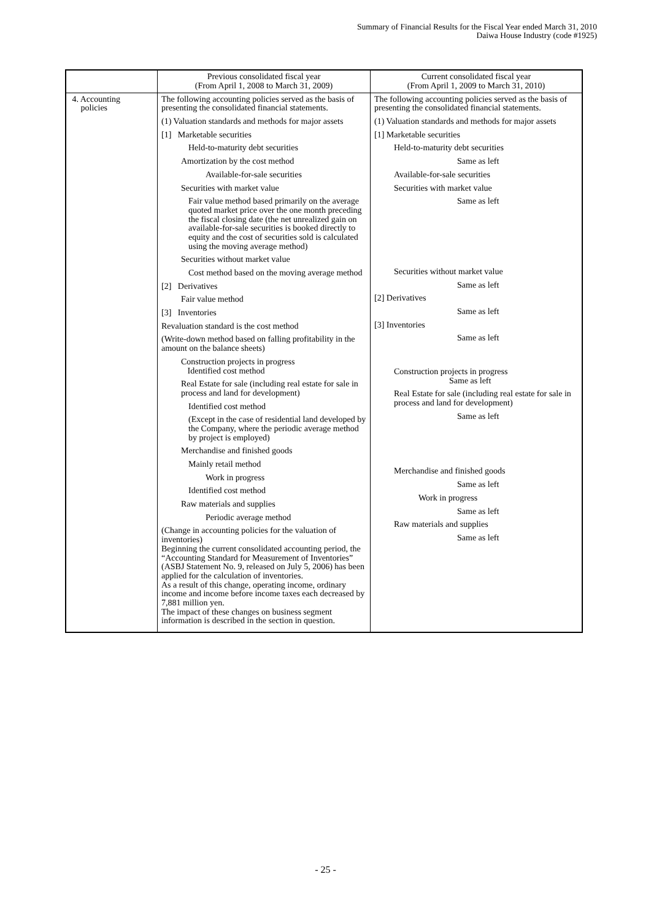Summary of Financial Results for the Fiscal Year ended March 31, 2010
Daiwa House Industry (code #1925)
| | Previous consolidated fiscal year (From April 1, 2008 to March 31, 2009) | Current consolidated fiscal year (From April 1, 2009 to March 31, 2010) |
| 4. Accounting policies | The following accounting policies served as the basis of presenting the consolidated financial statements. (1) Valuation standards and methods for major assets [1] Marketable securities Held-to-maturity debt securities Amortization by the cost method Available-for-sale securities Securities with market value Fair value method based primarily on the average quoted market price over the one month preceding the fiscal closing date (the net unrealized gain on available-for-sale securities is booked directly to equity and the cost of securities sold is calculated using the moving average method) Securities without market value Cost method based on the moving average method [2] Derivatives Fair value method [3] Inventories Revaluation standard is the cost method (Write-down method based on falling profitability in the amount on the balance sheets) Construction projects in progress Identified cost method Real Estate for sale (including real estate for sale in process and land for development) Identified cost method (Except in the case of residential land developed by the Company, where the periodic average method by project is employed) Merchandise and finished goods Mainly retail method Work in progress Identified cost method Raw materials and supplies Periodic average method (Change in accounting policies for the valuation of inventories) Beginning the current consolidated accounting period, the “Accounting Standard for Measurement of Inventories” (ASBJ Statement No. 9, released on July 5, 2006) has been applied for the calculation of inventories. As a result of this change, operating income, ordinary income and income before income taxes each decreased by 7,881 million yen. The impact of these changes on business segment information is described in the section in question. | The following accounting policies served as the basis of presenting the consolidated financial statements. (1) Valuation standards and methods for major assets [1] Marketable securities Held-to-maturity debt securities Same as left Available-for-sale securities Securities with market value Same as left Securities without market value Same as left [2] Derivatives Same as left [3] Inventories Same as left Construction projects in progress Same as left Real Estate for sale (including real estate for sale in process and land for development) Same as left Merchandise and finished goods Same as left Work in progress Same as left Raw materials and supplies Same as left |
- 25 -